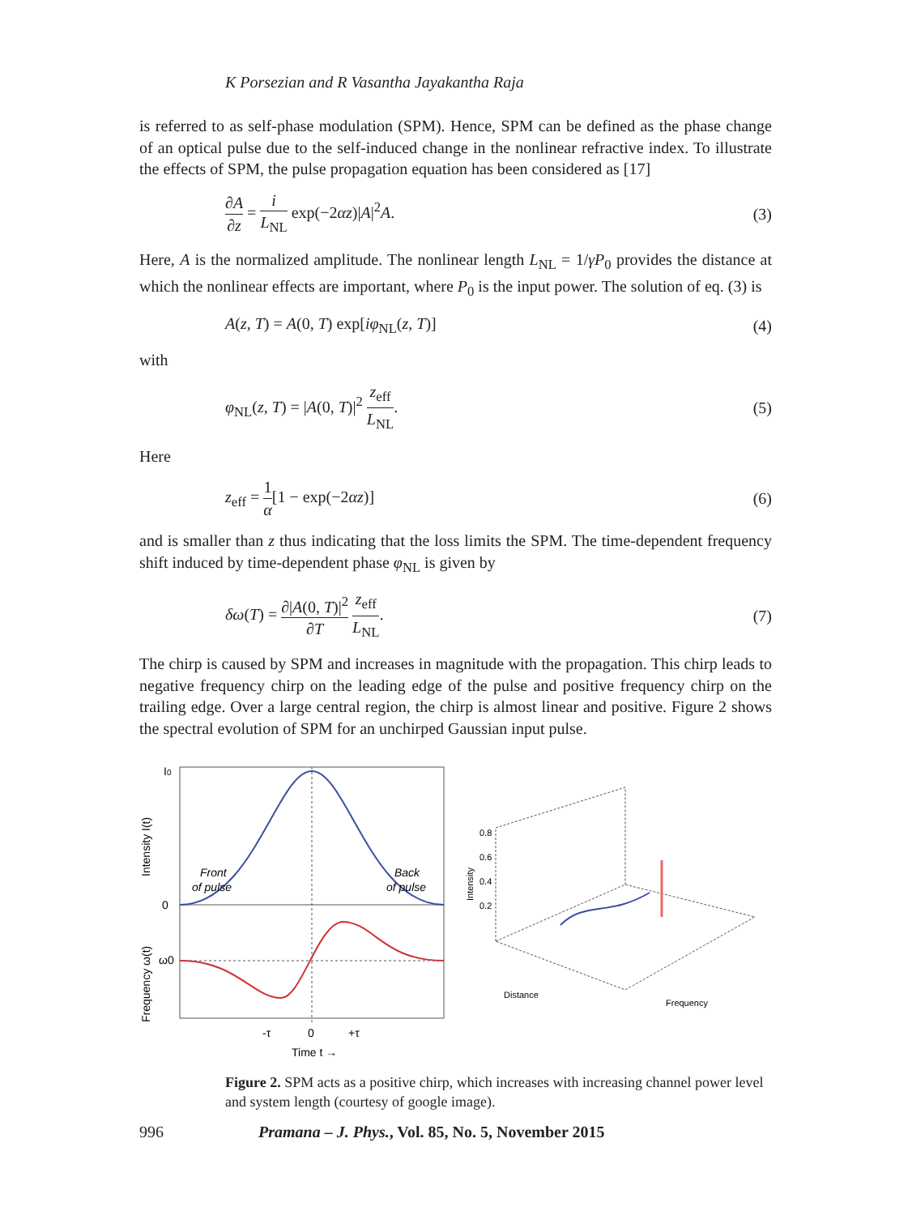K Porsezian and R Vasantha Jayakantha Raja
is referred to as self-phase modulation (SPM). Hence, SPM can be defined as the phase change of an optical pulse due to the self-induced change in the nonlinear refractive index. To illustrate the effects of SPM, the pulse propagation equation has been considered as [17]
∂A ∂z = i L<sub>NL</sub> exp(−2αz)|A|<sup>2</sup>A. (3)
Here, A is the normalized amplitude. The nonlinear length L<sub>NL</sub> = 1/γP<sub>0</sub> provides the distance at which the nonlinear effects are important, where P<sub>0</sub> is the input power. The solution of eq. (3) is
A(z, T) = A(0, T) exp[iφ<sub>NL</sub>(z, T)] (4)
with
φ<sub>NL</sub>(z, T) = |A(0, T)|<sup>2</sup> z<sub>eff</sub> L<sub>NL</sub>. (5)
Here
z<sub>eff</sub> = 1 α[1 − exp(−2αz)] (6)
and is smaller than z thus indicating that the loss limits the SPM. The time-dependent frequency shift induced by time-dependent phase φ<sub>NL</sub> is given by
δω(T) = ∂|A(0, T)|<sup>2</sup> ∂T z<sub>eff</sub> L<sub>NL</sub>. (7)
The chirp is caused by SPM and increases in magnitude with the propagation. This chirp leads to negative frequency chirp on the leading edge of the pulse and positive frequency chirp on the trailing edge. Over a large central region, the chirp is almost linear and positive. Figure 2 shows the spectral evolution of SPM for an unchirped Gaussian input pulse.
I0
0
ω0
Front
of pulse
Back
of pulse
-τ
0
+τ
Time t →
Intensity I(t)
Frequency ω(t)
0.8
0.6
0.4
0.2
Intensity
Distance
Frequency
Figure 2. SPM acts as a positive chirp, which increases with increasing channel power level and system length (courtesy of google image).
996 Pramana – J. Phys., Vol. 85, No. 5, November 2015